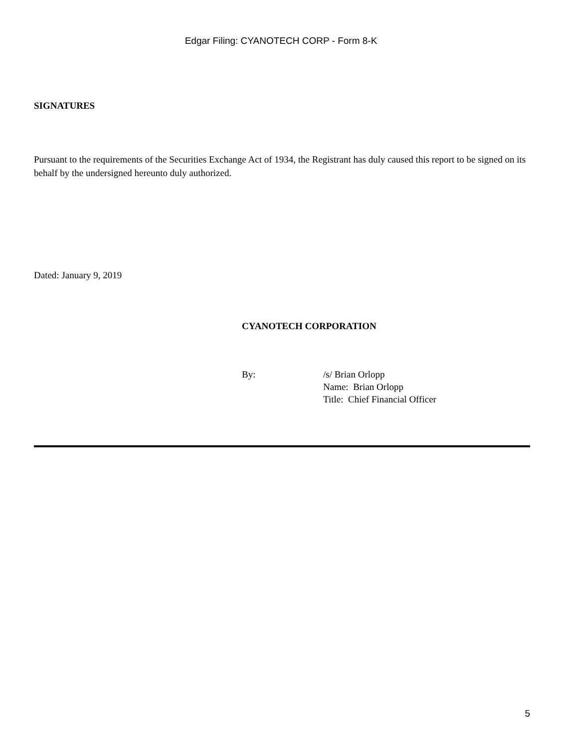Edgar Filing: CYANOTECH CORP - Form 8-K
SIGNATURES
Pursuant to the requirements of the Securities Exchange Act of 1934, the Registrant has duly caused this report to be signed on its behalf by the undersigned hereunto duly authorized.
Dated: January 9, 2019
CYANOTECH CORPORATION
By: /s/ Brian Orlopp
Name: Brian Orlopp
Title: Chief Financial Officer
5